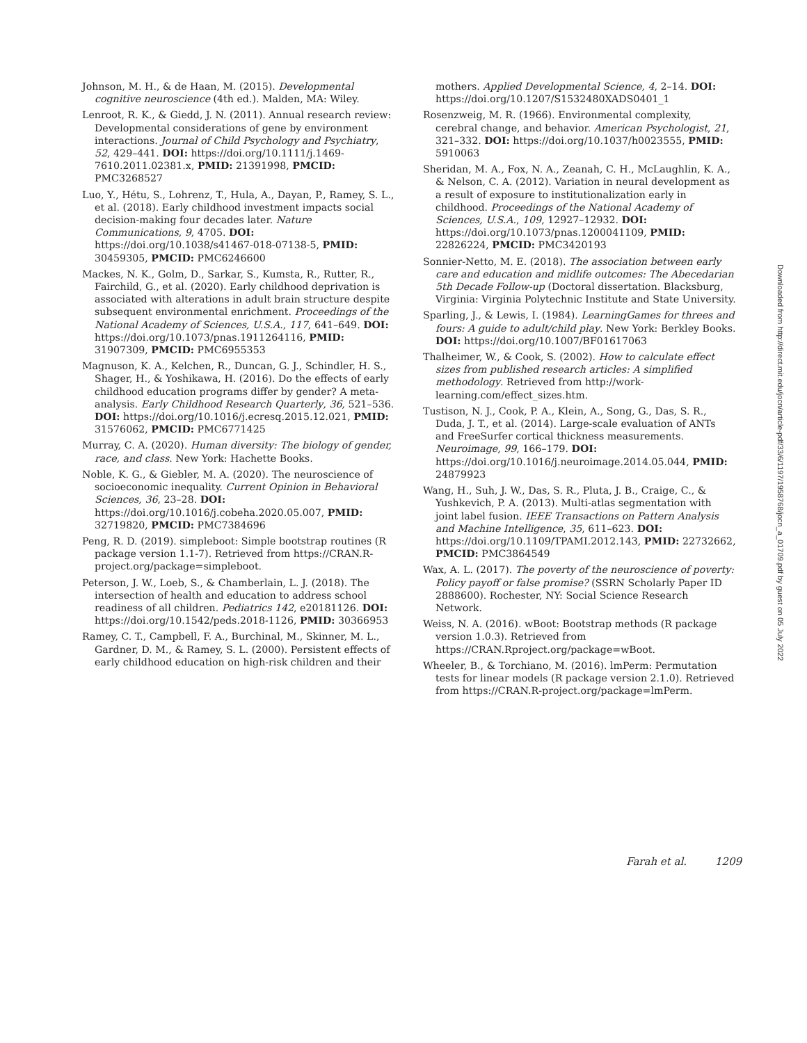Johnson, M. H., & de Haan, M. (2015). Developmental cognitive neuroscience (4th ed.). Malden, MA: Wiley.
Lenroot, R. K., & Giedd, J. N. (2011). Annual research review: Developmental considerations of gene by environment interactions. Journal of Child Psychology and Psychiatry, 52, 429–441. DOI: https://doi.org/10.1111/j.1469-7610.2011.02381.x, PMID: 21391998, PMCID: PMC3268527
Luo, Y., Hétu, S., Lohrenz, T., Hula, A., Dayan, P., Ramey, S. L., et al. (2018). Early childhood investment impacts social decision-making four decades later. Nature Communications, 9, 4705. DOI: https://doi.org/10.1038/s41467-018-07138-5, PMID: 30459305, PMCID: PMC6246600
Mackes, N. K., Golm, D., Sarkar, S., Kumsta, R., Rutter, R., Fairchild, G., et al. (2020). Early childhood deprivation is associated with alterations in adult brain structure despite subsequent environmental enrichment. Proceedings of the National Academy of Sciences, U.S.A., 117, 641–649. DOI: https://doi.org/10.1073/pnas.1911264116, PMID: 31907309, PMCID: PMC6955353
Magnuson, K. A., Kelchen, R., Duncan, G. J., Schindler, H. S., Shager, H., & Yoshikawa, H. (2016). Do the effects of early childhood education programs differ by gender? A meta-analysis. Early Childhood Research Quarterly, 36, 521–536. DOI: https://doi.org/10.1016/j.ecresq.2015.12.021, PMID: 31576062, PMCID: PMC6771425
Murray, C. A. (2020). Human diversity: The biology of gender, race, and class. New York: Hachette Books.
Noble, K. G., & Giebler, M. A. (2020). The neuroscience of socioeconomic inequality. Current Opinion in Behavioral Sciences, 36, 23–28. DOI: https://doi.org/10.1016/j.cobeha.2020.05.007, PMID: 32719820, PMCID: PMC7384696
Peng, R. D. (2019). simpleboot: Simple bootstrap routines (R package version 1.1-7). Retrieved from https://CRAN.R-project.org/package=simpleboot.
Peterson, J. W., Loeb, S., & Chamberlain, L. J. (2018). The intersection of health and education to address school readiness of all children. Pediatrics 142, e20181126. DOI: https://doi.org/10.1542/peds.2018-1126, PMID: 30366953
Ramey, C. T., Campbell, F. A., Burchinal, M., Skinner, M. L., Gardner, D. M., & Ramey, S. L. (2000). Persistent effects of early childhood education on high-risk children and their
mothers. Applied Developmental Science, 4, 2–14. DOI: https://doi.org/10.1207/S1532480XADS0401_1
Rosenzweig, M. R. (1966). Environmental complexity, cerebral change, and behavior. American Psychologist, 21, 321–332. DOI: https://doi.org/10.1037/h0023555, PMID: 5910063
Sheridan, M. A., Fox, N. A., Zeanah, C. H., McLaughlin, K. A., & Nelson, C. A. (2012). Variation in neural development as a result of exposure to institutionalization early in childhood. Proceedings of the National Academy of Sciences, U.S.A., 109, 12927–12932. DOI: https://doi.org/10.1073/pnas.1200041109, PMID: 22826224, PMCID: PMC3420193
Sonnier-Netto, M. E. (2018). The association between early care and education and midlife outcomes: The Abecedarian 5th Decade Follow-up (Doctoral dissertation. Blacksburg, Virginia: Virginia Polytechnic Institute and State University.
Sparling, J., & Lewis, I. (1984). LearningGames for threes and fours: A guide to adult/child play. New York: Berkley Books. DOI: https://doi.org/10.1007/BF01617063
Thalheimer, W., & Cook, S. (2002). How to calculate effect sizes from published research articles: A simplified methodology. Retrieved from http://work-learning.com/effect_sizes.htm.
Tustison, N. J., Cook, P. A., Klein, A., Song, G., Das, S. R., Duda, J. T., et al. (2014). Large-scale evaluation of ANTs and FreeSurfer cortical thickness measurements. Neuroimage, 99, 166–179. DOI: https://doi.org/10.1016/j.neuroimage.2014.05.044, PMID: 24879923
Wang, H., Suh, J. W., Das, S. R., Pluta, J. B., Craige, C., & Yushkevich, P. A. (2013). Multi-atlas segmentation with joint label fusion. IEEE Transactions on Pattern Analysis and Machine Intelligence, 35, 611–623. DOI: https://doi.org/10.1109/TPAMI.2012.143, PMID: 22732662, PMCID: PMC3864549
Wax, A. L. (2017). The poverty of the neuroscience of poverty: Policy payoff or false promise? (SSRN Scholarly Paper ID 2888600). Rochester, NY: Social Science Research Network.
Weiss, N. A. (2016). wBoot: Bootstrap methods (R package version 1.0.3). Retrieved from https://CRAN.Rproject.org/package=wBoot.
Wheeler, B., & Torchiano, M. (2016). lmPerm: Permutation tests for linear models (R package version 2.1.0). Retrieved from https://CRAN.R-project.org/package=lmPerm.
Downloaded from http://direct.mit.edu/jocn/article-pdf/33/6/1197/1958768/jocn_a_01709.pdf by guest on 05 July 2022
Farah et al. 1209